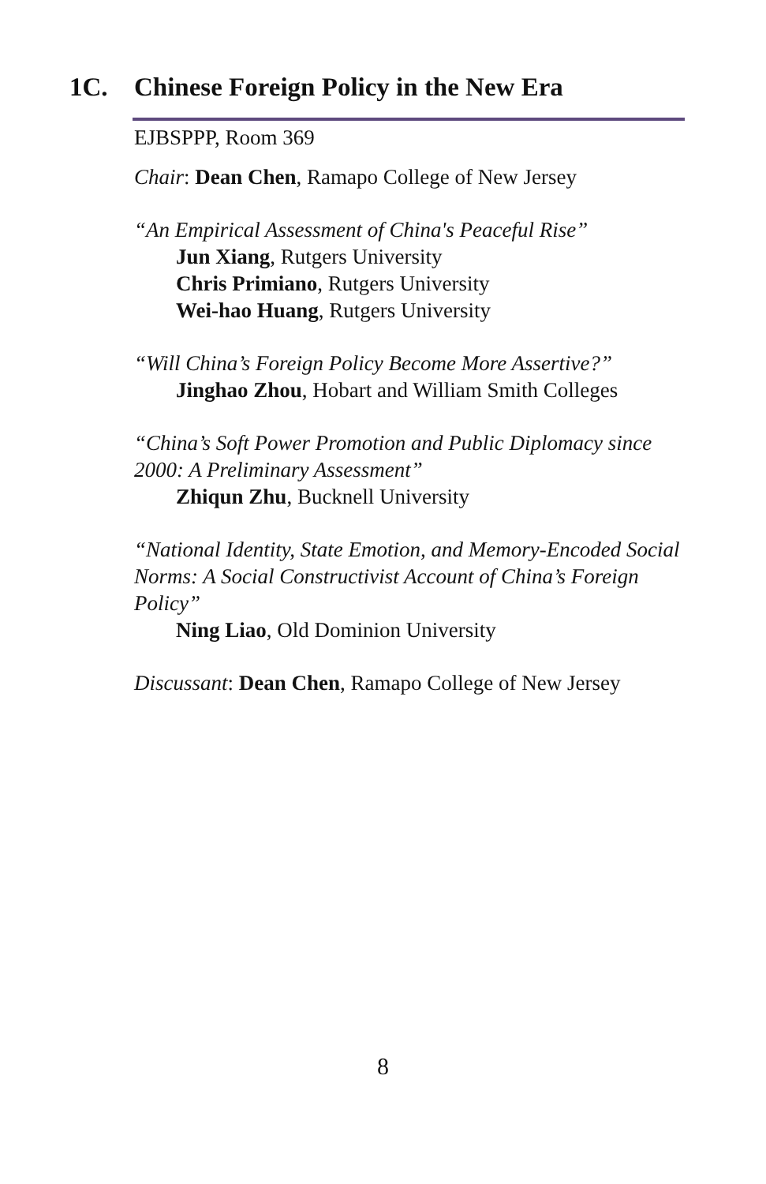1C. Chinese Foreign Policy in the New Era
EJBSPPP, Room 369
Chair: Dean Chen, Ramapo College of New Jersey
“An Empirical Assessment of China's Peaceful Rise”
Jun Xiang, Rutgers University
Chris Primiano, Rutgers University
Wei-hao Huang, Rutgers University
“Will China’s Foreign Policy Become More Assertive?”
Jinghao Zhou, Hobart and William Smith Colleges
“China’s Soft Power Promotion and Public Diplomacy since 2000: A Preliminary Assessment”
Zhiqun Zhu, Bucknell University
“National Identity, State Emotion, and Memory-Encoded Social Norms: A Social Constructivist Account of China’s Foreign Policy”
Ning Liao, Old Dominion University
Discussant: Dean Chen, Ramapo College of New Jersey
8